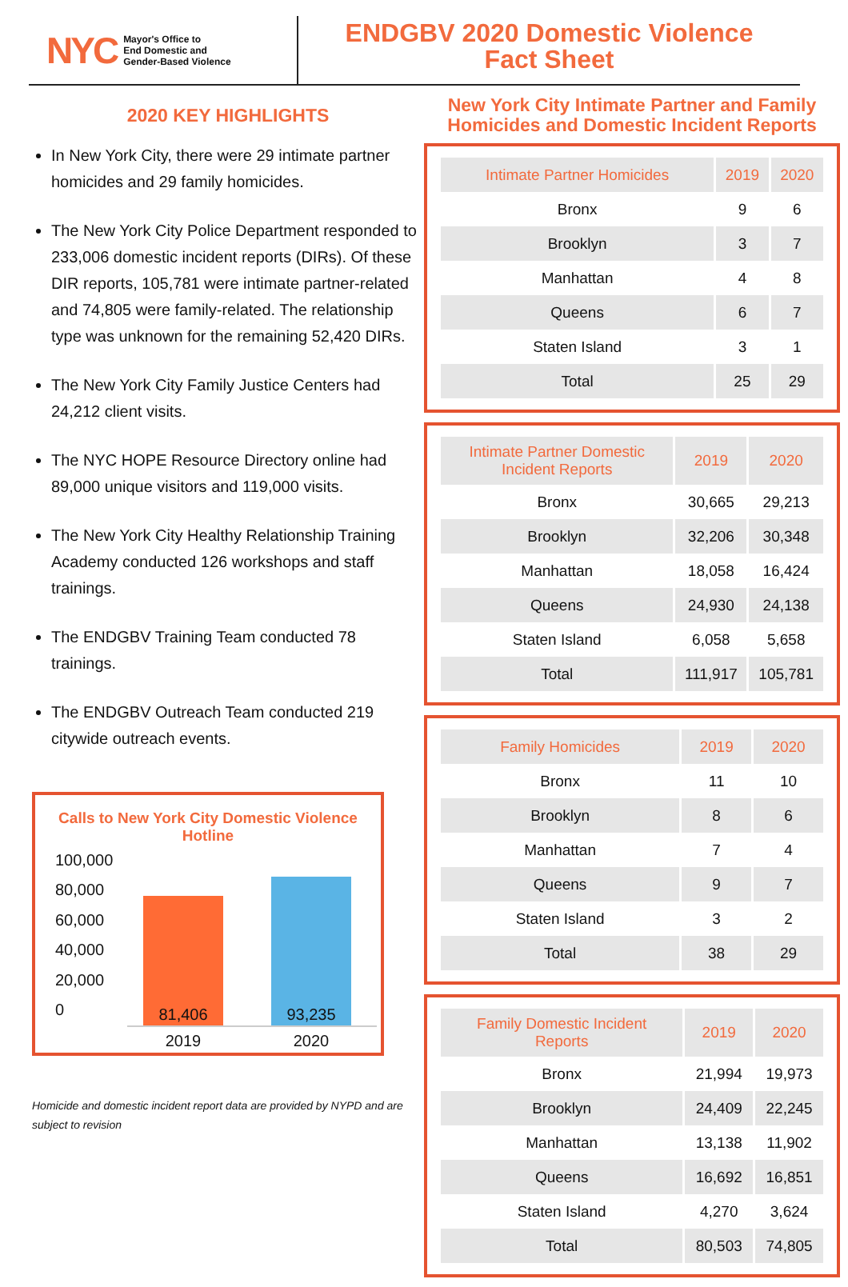NYC Mayor's Office to
End Domestic and
Gender-Based Violence
ENDGBV 2020 Domestic Violence
Fact Sheet
2020 KEY HIGHLIGHTS
In New York City, there were 29 intimate partner homicides and 29 family homicides.
The New York City Police Department responded to 233,006 domestic incident reports (DIRs). Of these DIR reports, 105,781 were intimate partner-related and 74,805 were family-related. The relationship type was unknown for the remaining 52,420 DIRs.
The New York City Family Justice Centers had 24,212 client visits.
The NYC HOPE Resource Directory online had 89,000 unique visitors and 119,000 visits.
The New York City Healthy Relationship Training Academy conducted 126 workshops and staff trainings.
The ENDGBV Training Team conducted 78 trainings.
The ENDGBV Outreach Team conducted 219 citywide outreach events.
Calls to New York City Domestic Violence Hotline
100,000
80,000
60,000
40,000
20,000
0
81,406
93,235
2019 2020
Homicide and domestic incident report data are provided by NYPD and are subject to revision
New York City Intimate Partner and Family Homicides and Domestic Incident Reports
| Intimate Partner Homicides | 2019 | 2020 |
| --- | --- | --- |
| Bronx | 9 | 6 |
| Brooklyn | 3 | 7 |
| Manhattan | 4 | 8 |
| Queens | 6 | 7 |
| Staten Island | 3 | 1 |
| Total | 25 | 29 |
| Intimate Partner Domestic Incident Reports | 2019 | 2020 |
| --- | --- | --- |
| Bronx | 30,665 | 29,213 |
| Brooklyn | 32,206 | 30,348 |
| Manhattan | 18,058 | 16,424 |
| Queens | 24,930 | 24,138 |
| Staten Island | 6,058 | 5,658 |
| Total | 111,917 | 105,781 |
| Family Homicides | 2019 | 2020 |
| --- | --- | --- |
| Bronx | 11 | 10 |
| Brooklyn | 8 | 6 |
| Manhattan | 7 | 4 |
| Queens | 9 | 7 |
| Staten Island | 3 | 2 |
| Total | 38 | 29 |
| Family Domestic Incident Reports | 2019 | 2020 |
| --- | --- | --- |
| Bronx | 21,994 | 19,973 |
| Brooklyn | 24,409 | 22,245 |
| Manhattan | 13,138 | 11,902 |
| Queens | 16,692 | 16,851 |
| Staten Island | 4,270 | 3,624 |
| Total | 80,503 | 74,805 |